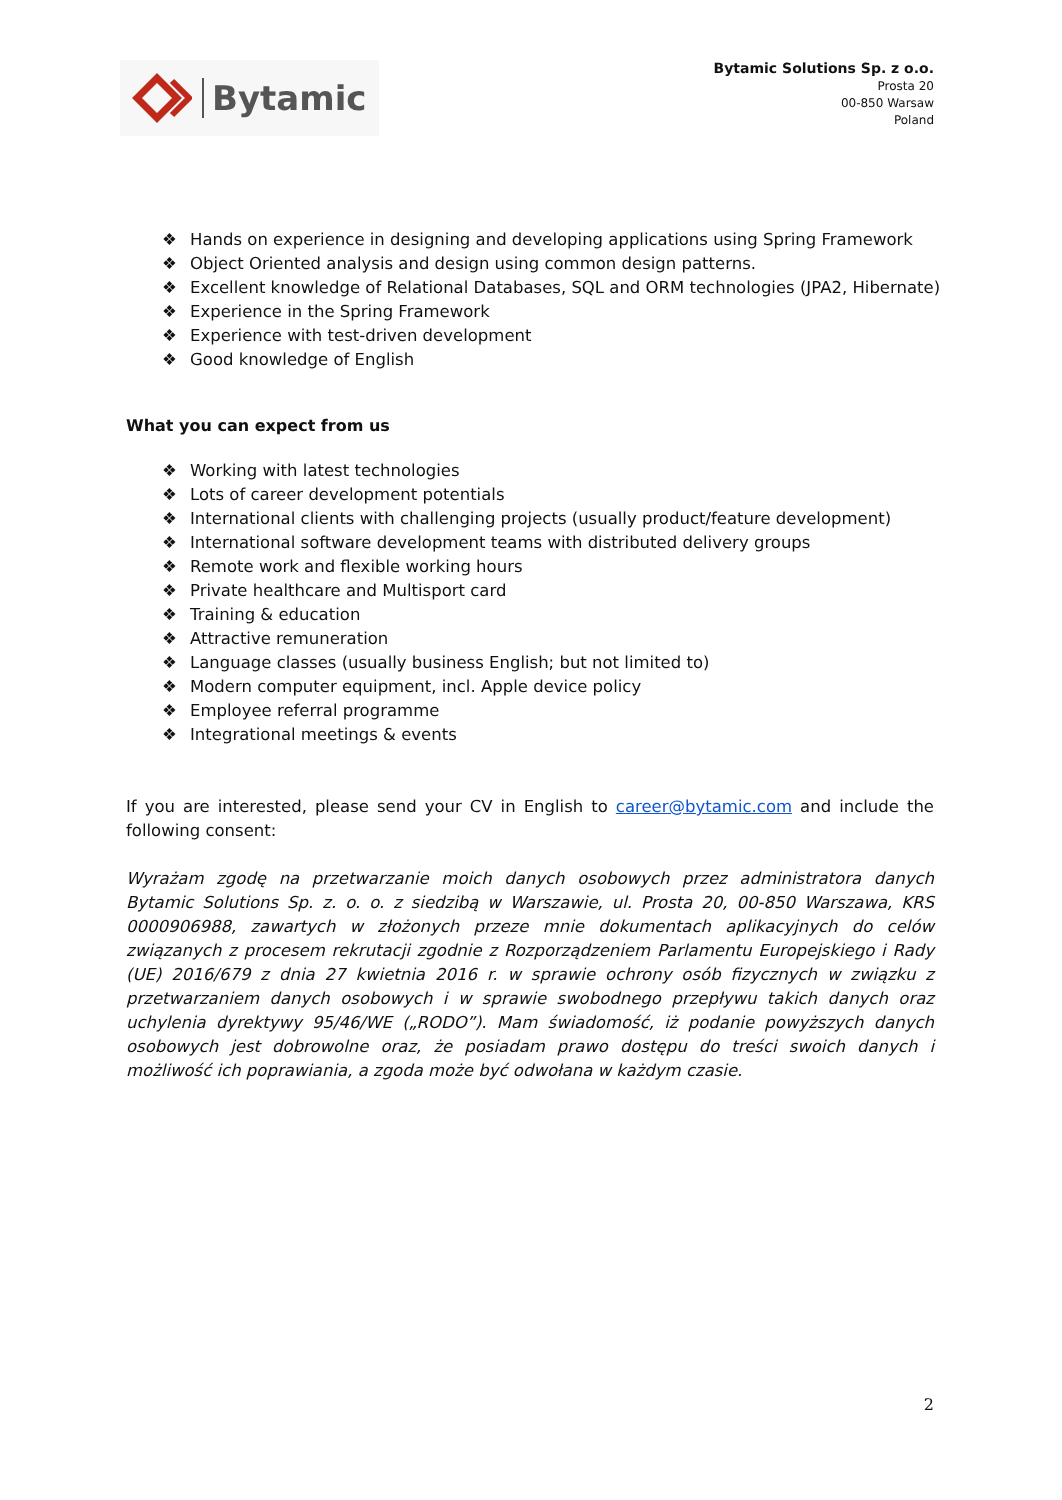Bytamic
Bytamic Solutions Sp. z o.o.
Prosta 20
00-850 Warsaw
Poland
❖ Hands on experience in designing and developing applications using Spring Framework
❖ Object Oriented analysis and design using common design patterns.
❖ Excellent knowledge of Relational Databases, SQL and ORM technologies (JPA2, Hibernate)
❖ Experience in the Spring Framework
❖ Experience with test-driven development
❖ Good knowledge of English
What you can expect from us
❖ Working with latest technologies
❖ Lots of career development potentials
❖ International clients with challenging projects (usually product/feature development)
❖ International software development teams with distributed delivery groups
❖ Remote work and flexible working hours
❖ Private healthcare and Multisport card
❖ Training & education
❖ Attractive remuneration
❖ Language classes (usually business English; but not limited to)
❖ Modern computer equipment, incl. Apple device policy
❖ Employee referral programme
❖ Integrational meetings & events
If you are interested, please send your CV in English to career@bytamic.com and include the following consent:
Wyrażam zgodę na przetwarzanie moich danych osobowych przez administratora danych Bytamic Solutions Sp. z. o. o. z siedzibą w Warszawie, ul. Prosta 20, 00-850 Warszawa, KRS 0000906988, zawartych w złożonych przeze mnie dokumentach aplikacyjnych do celów związanych z procesem rekrutacji zgodnie z Rozporządzeniem Parlamentu Europejskiego i Rady (UE) 2016/679 z dnia 27 kwietnia 2016 r. w sprawie ochrony osób fizycznych w związku z przetwarzaniem danych osobowych i w sprawie swobodnego przepływu takich danych oraz uchylenia dyrektywy 95/46/WE („RODO”). Mam świadomość, iż podanie powyższych danych osobowych jest dobrowolne oraz, że posiadam prawo dostępu do treści swoich danych i możliwość ich poprawiania, a zgoda może być odwołana w każdym czasie.
2